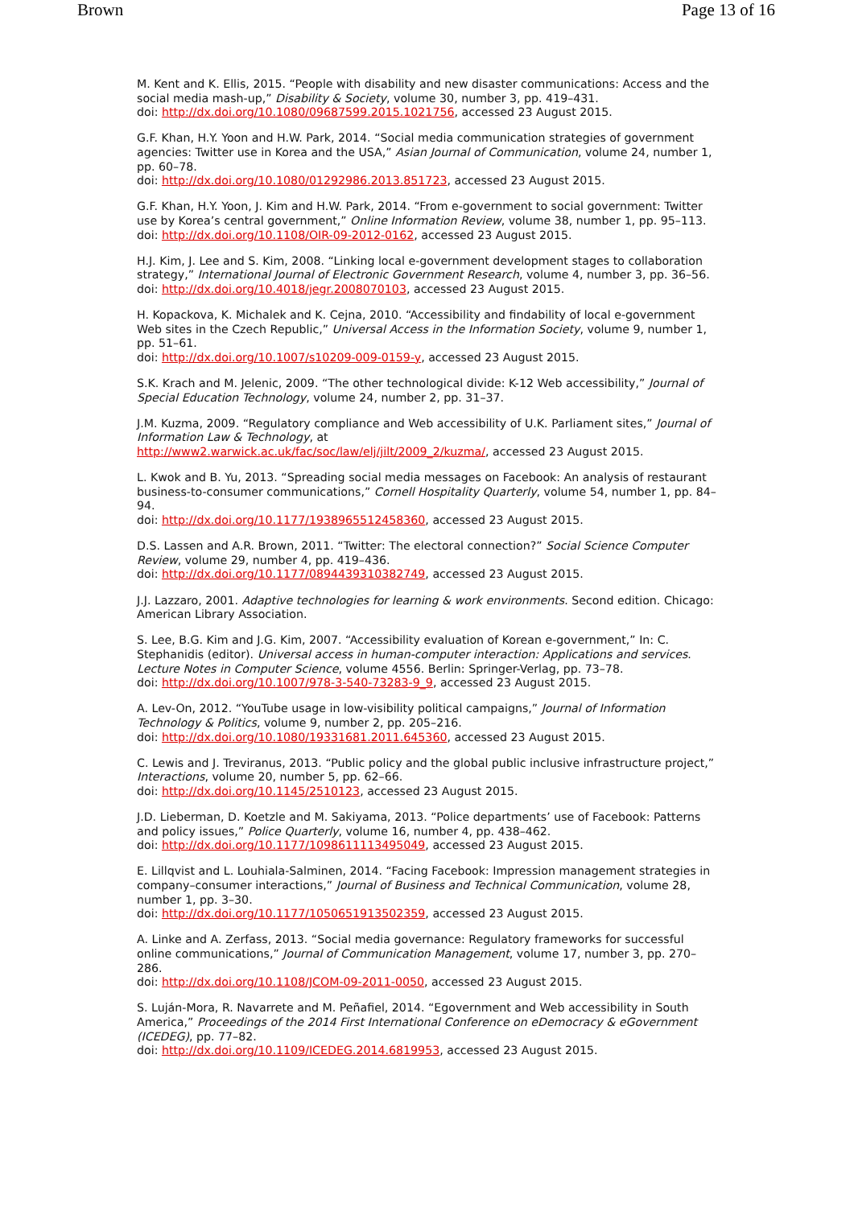Brown Page 13 of 16
M. Kent and K. Ellis, 2015. “People with disability and new disaster communications: Access and the social media mash-up,” Disability & Society, volume 30, number 3, pp. 419–431.
doi: http://dx.doi.org/10.1080/09687599.2015.1021756, accessed 23 August 2015.
G.F. Khan, H.Y. Yoon and H.W. Park, 2014. “Social media communication strategies of government agencies: Twitter use in Korea and the USA,” Asian Journal of Communication, volume 24, number 1, pp. 60–78.
doi: http://dx.doi.org/10.1080/01292986.2013.851723, accessed 23 August 2015.
G.F. Khan, H.Y. Yoon, J. Kim and H.W. Park, 2014. “From e-government to social government: Twitter use by Korea’s central government,” Online Information Review, volume 38, number 1, pp. 95–113.
doi: http://dx.doi.org/10.1108/OIR-09-2012-0162, accessed 23 August 2015.
H.J. Kim, J. Lee and S. Kim, 2008. “Linking local e-government development stages to collaboration strategy,” International Journal of Electronic Government Research, volume 4, number 3, pp. 36–56.
doi: http://dx.doi.org/10.4018/jegr.2008070103, accessed 23 August 2015.
H. Kopackova, K. Michalek and K. Cejna, 2010. “Accessibility and findability of local e-government Web sites in the Czech Republic,” Universal Access in the Information Society, volume 9, number 1, pp. 51–61.
doi: http://dx.doi.org/10.1007/s10209-009-0159-y, accessed 23 August 2015.
S.K. Krach and M. Jelenic, 2009. “The other technological divide: K-12 Web accessibility,” Journal of Special Education Technology, volume 24, number 2, pp. 31–37.
J.M. Kuzma, 2009. “Regulatory compliance and Web accessibility of U.K. Parliament sites,” Journal of Information Law & Technology, at
http://www2.warwick.ac.uk/fac/soc/law/elj/jilt/2009_2/kuzma/, accessed 23 August 2015.
L. Kwok and B. Yu, 2013. “Spreading social media messages on Facebook: An analysis of restaurant business-to-consumer communications,” Cornell Hospitality Quarterly, volume 54, number 1, pp. 84–94.
doi: http://dx.doi.org/10.1177/1938965512458360, accessed 23 August 2015.
D.S. Lassen and A.R. Brown, 2011. “Twitter: The electoral connection?” Social Science Computer Review, volume 29, number 4, pp. 419–436.
doi: http://dx.doi.org/10.1177/0894439310382749, accessed 23 August 2015.
J.J. Lazzaro, 2001. Adaptive technologies for learning & work environments. Second edition. Chicago: American Library Association.
S. Lee, B.G. Kim and J.G. Kim, 2007. “Accessibility evaluation of Korean e-government,” In: C. Stephanidis (editor). Universal access in human-computer interaction: Applications and services. Lecture Notes in Computer Science, volume 4556. Berlin: Springer-Verlag, pp. 73–78.
doi: http://dx.doi.org/10.1007/978-3-540-73283-9_9, accessed 23 August 2015.
A. Lev-On, 2012. “YouTube usage in low-visibility political campaigns,” Journal of Information Technology & Politics, volume 9, number 2, pp. 205–216.
doi: http://dx.doi.org/10.1080/19331681.2011.645360, accessed 23 August 2015.
C. Lewis and J. Treviranus, 2013. “Public policy and the global public inclusive infrastructure project,” Interactions, volume 20, number 5, pp. 62–66.
doi: http://dx.doi.org/10.1145/2510123, accessed 23 August 2015.
J.D. Lieberman, D. Koetzle and M. Sakiyama, 2013. “Police departments’ use of Facebook: Patterns and policy issues,” Police Quarterly, volume 16, number 4, pp. 438–462.
doi: http://dx.doi.org/10.1177/1098611113495049, accessed 23 August 2015.
E. Lillqvist and L. Louhiala-Salminen, 2014. “Facing Facebook: Impression management strategies in company–consumer interactions,” Journal of Business and Technical Communication, volume 28, number 1, pp. 3–30.
doi: http://dx.doi.org/10.1177/1050651913502359, accessed 23 August 2015.
A. Linke and A. Zerfass, 2013. “Social media governance: Regulatory frameworks for successful online communications,” Journal of Communication Management, volume 17, number 3, pp. 270–286.
doi: http://dx.doi.org/10.1108/JCOM-09-2011-0050, accessed 23 August 2015.
S. Luján-Mora, R. Navarrete and M. Peñafiel, 2014. “Egovernment and Web accessibility in South America,” Proceedings of the 2014 First International Conference on eDemocracy & eGovernment (ICEDEG), pp. 77–82.
doi: http://dx.doi.org/10.1109/ICEDEG.2014.6819953, accessed 23 August 2015.